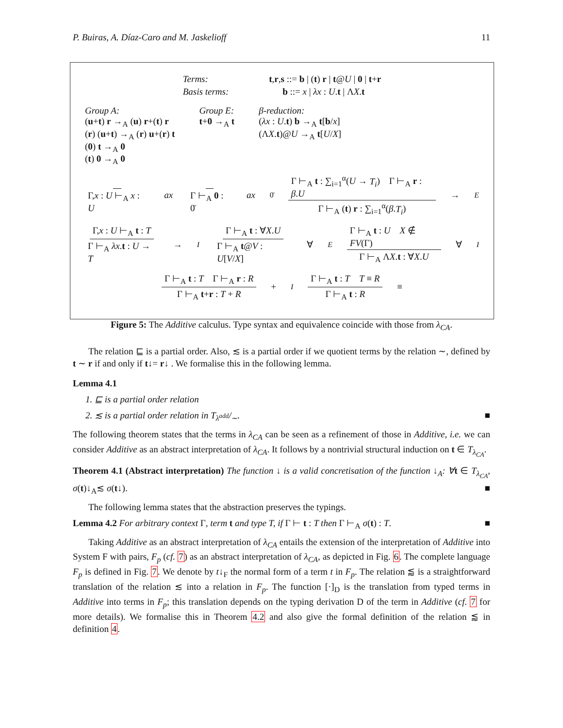P. Buiras, A. Díaz-Caro and M. Jaskelioff 11
| Terms: | t , r , s ::= b / ( t ) r / t @ U / 0 / t + r |
| Basis terms: | b ::= x / λx : U . t / Λ X . t |
Group A:
(u+t) r →<sub>A</sub> (u) r+(t) r
(r) (u+t) →<sub>A</sub> (r) u+(r) t
(0) t →<sub>A</sub> 0
(t) 0 →<sub>A</sub> 0
Group E:
t+0 →<sub>A</sub> t
β-reduction:
(λx : U.t) b →<sub>A</sub> t[b/x]
(ΛX.t)@U →<sub>A</sub> t[U/X]
Γ,x : U ⊢<sub>A</sub> x : U ax Γ ⊢<sub>A</sub> 0 : 0̄ ax<sub>0̄</sub> Γ ⊢<sub>A</sub> t : ∑<sub>i=1</sub><sup>α</sup>(U → T<sub>i</sub>) Γ ⊢<sub>A</sub> r : β.U Γ ⊢<sub>A</sub> (t) r : ∑<sub>i=1</sub><sup>α</sup>(β.T<sub>i</sub>) →<sub>E</sub>
Γ,x : U ⊢<sub>A</sub> t : T Γ ⊢<sub>A</sub> λx.t : U → T →<sub>I</sub> Γ ⊢<sub>A</sub> t : ∀X.U Γ ⊢<sub>A</sub> t@V : U[V/X] ∀<sub>E</sub> Γ ⊢<sub>A</sub> t : U X ∉ FV(Γ) Γ ⊢<sub>A</sub> ΛX.t : ∀X.U ∀<sub>I</sub>
Γ ⊢<sub>A</sub> t : T Γ ⊢<sub>A</sub> r : R Γ ⊢<sub>A</sub> t+r : T + R +<sub>I</sub> Γ ⊢<sub>A</sub> t : T T ≡ R Γ ⊢<sub>A</sub> t : R ≡
Figure 5: The Additive calculus. Type syntax and equivalence coincide with those from λ<sub>CA</sub>.
The relation ⊑ is a partial order. Also, ≲ is a partial order if we quotient terms by the relation ∼, defined by t ∼ r if and only if t↓= r↓ . We formalise this in the following lemma.
Lemma 4.1
1. ⊑ is a partial order relation
2. ≲ is a partial order relation in T<sub>λ<sup>add</sup></sub>/<sub>∼</sub>. ■
The following theorem states that the terms in λ<sub>CA</sub> can be seen as a refinement of those in Additive, i.e. we can consider Additive as an abstract interpretation of λ<sub>CA</sub>. It follows by a nontrivial structural induction on t ∈ T<sub>λ<sub>CA</sub></sub>.
Theorem 4.1 (Abstract interpretation) The function ↓ is a valid concretisation of the function ↓<sub>A</sub>: ∀t ∈ T<sub>λ<sub>CA</sub></sub>, σ(t)↓<sub>A</sub>≲ σ(t↓). ■
The following lemma states that the abstraction preserves the typings.
Lemma 4.2 For arbitrary context Γ, term t and type T, if Γ ⊢ t : T then Γ ⊢<sub>A</sub> σ(t) : T. ■
Taking Additive as an abstract interpretation of λ<sub>CA</sub> entails the extension of the interpretation of Additive into System F with pairs, F<sub>p</sub> (cf. 7) as an abstract interpretation of λ<sub>CA</sub>, as depicted in Fig. 6. The complete language F<sub>p</sub> is defined in Fig. 7. We denote by t↓<sub>F</sub> the normal form of a term t in F<sub>p</sub>. The relation ⪅ is a straightforward translation of the relation ≲ into a relation in F<sub>p</sub>. The function [·]<sub>D</sub> is the translation from typed terms in Additive into terms in F<sub>p</sub>; this translation depends on the typing derivation D of the term in Additive (cf. 7 for more details). We formalise this in Theorem 4.2 and also give the formal definition of the relation ⪅ in definition 4.